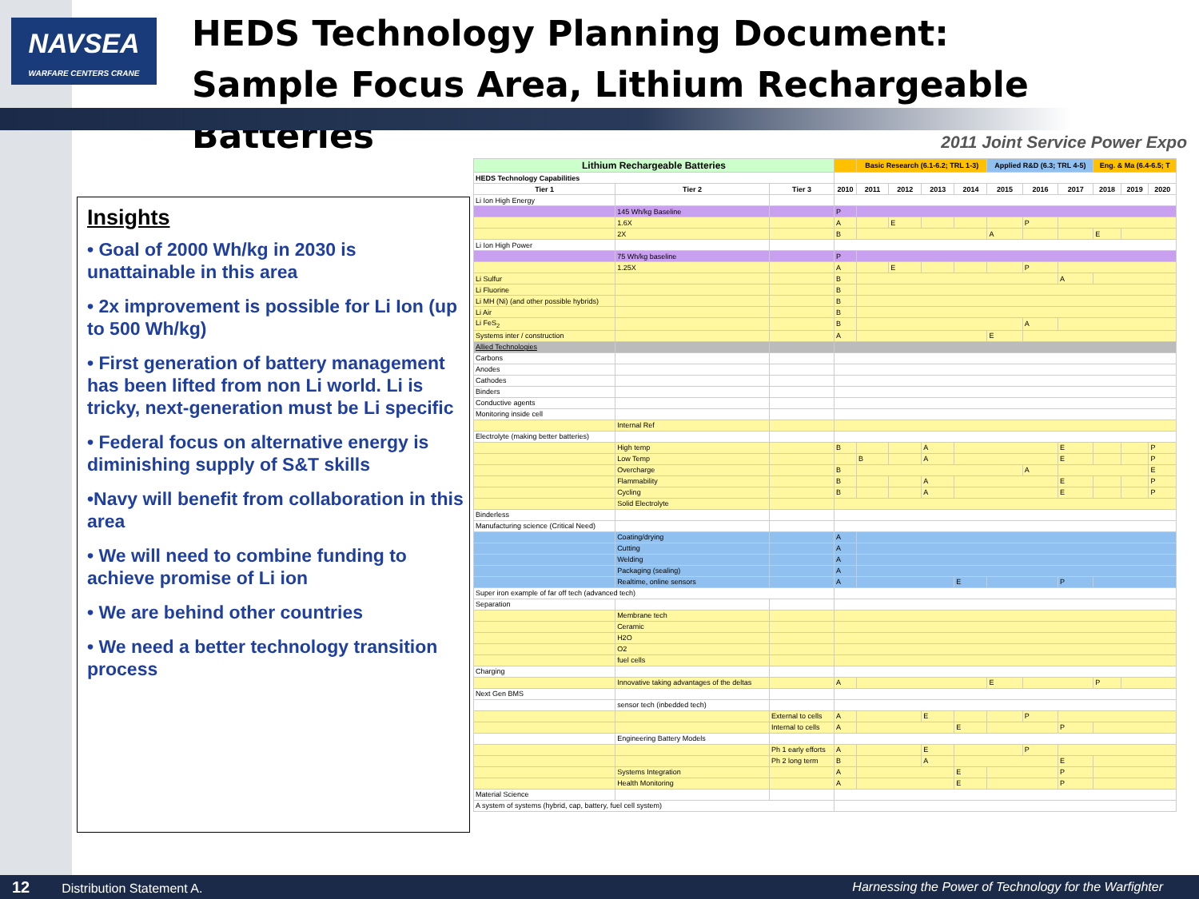NAVSEA
WARFARE CENTERS CRANE
HEDS Technology Planning Document:
Sample Focus Area, Lithium Rechargeable Batteries
2011 Joint Service Power Expo
Insights
• Goal of 2000 Wh/kg in 2030 is unattainable in this area
• 2x improvement is possible for Li Ion (up to 500 Wh/kg)
• First generation of battery management has been lifted from non Li world. Li is tricky, next-generation must be Li specific
• Federal focus on alternative energy is diminishing supply of S&T skills
•Navy will benefit from collaboration in this area
• We will need to combine funding to achieve promise of Li ion
• We are behind other countries
• We need a better technology transition process
| Lithium Rechargeable Batteries | | | | Basic Research (6.1-6.2; TRL 1-3) | | | | Applied R&D (6.3; TRL 4-5) | | | Eng. & Ma (6.4-6.5; T | | |
| --- | --- | --- | --- | --- | --- | --- | --- | --- | --- | --- | --- | --- | --- |
| HEDS Technology Capabilities | | | | | | | | | | | | | |
| Tier 1 | Tier 2 | Tier 3 | 2010 | 2011 | 2012 | 2013 | 2014 | 2015 | 2016 | 2017 | 2018 | 2019 | 2020 |
| Li Ion High Energy | | | | | | | | | | | | | |
| | 145 Wh/kg Baseline | | P | | | | | | | | | | |
| | 1.6X | | A | | E | | | | P | | | | |
| | 2X | | B | | | | | A | | | E | | |
| Li Ion High Power | | | | | | | | | | | | | |
| | 75 Wh/kg baseline | | P | | | | | | | | | | |
| | 1.25X | | A | | E | | | | P | | | | |
| Li Sulfur | | | B | | | | | | | A | | | |
| Li Fluorine | | | B | | | | | | | | | | |
| Li MH (Ni) (and other possible hybrids) | | | B | | | | | | | | | | |
| Li Air | | | B | | | | | | | | | | |
| Li FeS<sub>2</sub> | | | B | | | | | | A | | | | |
| Systems inter / construction | | | A | | | | | E | | | | | |
| Allied Technologies | | | | | | | | | | | | | |
| Carbons | | | | | | | | | | | | | |
| Anodes | | | | | | | | | | | | | |
| Cathodes | | | | | | | | | | | | | |
| Binders | | | | | | | | | | | | | |
| Conductive agents | | | | | | | | | | | | | |
| Monitoring inside cell | | | | | | | | | | | | | |
| | Internal Ref | | | | | | | | | | | | |
| Electrolyte (making better batteries) | | | | | | | | | | | | | |
| | High temp | | B | | | A | | | | E | | | P |
| | Low Temp | | | B | | A | | | | E | | | P |
| | Overcharge | | B | | | | | | A | | | | E |
| | Flammability | | B | | | A | | | | E | | | P |
| | Cycling | | B | | | A | | | | E | | | P |
| | Solid Electrolyte | | | | | | | | | | | | |
| Binderless | | | | | | | | | | | | | |
| Manufacturing science (Critical Need) | | | | | | | | | | | | | |
| | Coating/drying | | A | | | | | | | | | | |
| | Cutting | | A | | | | | | | | | | |
| | Welding | | A | | | | | | | | | | |
| | Packaging (sealing) | | A | | | | | | | | | | |
| | Realtime, online sensors | | A | | | | E | | | P | | | |
| Super iron example of far off tech (advanced tech) | | | | | | | | | | | | | |
| Separation | | | | | | | | | | | | | |
| | Membrane tech | | | | | | | | | | | | |
| | Ceramic | | | | | | | | | | | | |
| | H2O | | | | | | | | | | | | |
| | O2 | | | | | | | | | | | | |
| | fuel cells | | | | | | | | | | | | |
| Charging | | | | | | | | | | | | | |
| | Innovative taking advantages of the deltas | | A | | | | | E | | | P | | |
| Next Gen BMS | | | | | | | | | | | | | |
| | sensor tech (inbedded tech) | | | | | | | | | | | | |
| | | External to cells | A | | | E | | | P | | | | |
| | | Internal to cells | A | | | | E | | | P | | | |
| | Engineering Battery Models | | | | | | | | | | | | |
| | | Ph 1 early efforts | A | | | E | | | P | | | | |
| | | Ph 2 long term | B | | | A | | | | E | | | |
| | Systems Integration | | A | | | | E | | | P | | | |
| | Health Monitoring | | A | | | | E | | | P | | | |
| Material Science | | | | | | | | | | | | | |
| A system of systems (hybrid, cap, battery, fuel cell system) | | | | | | | | | | | | | |
12 Distribution Statement A. Harnessing the Power of Technology for the Warfighter